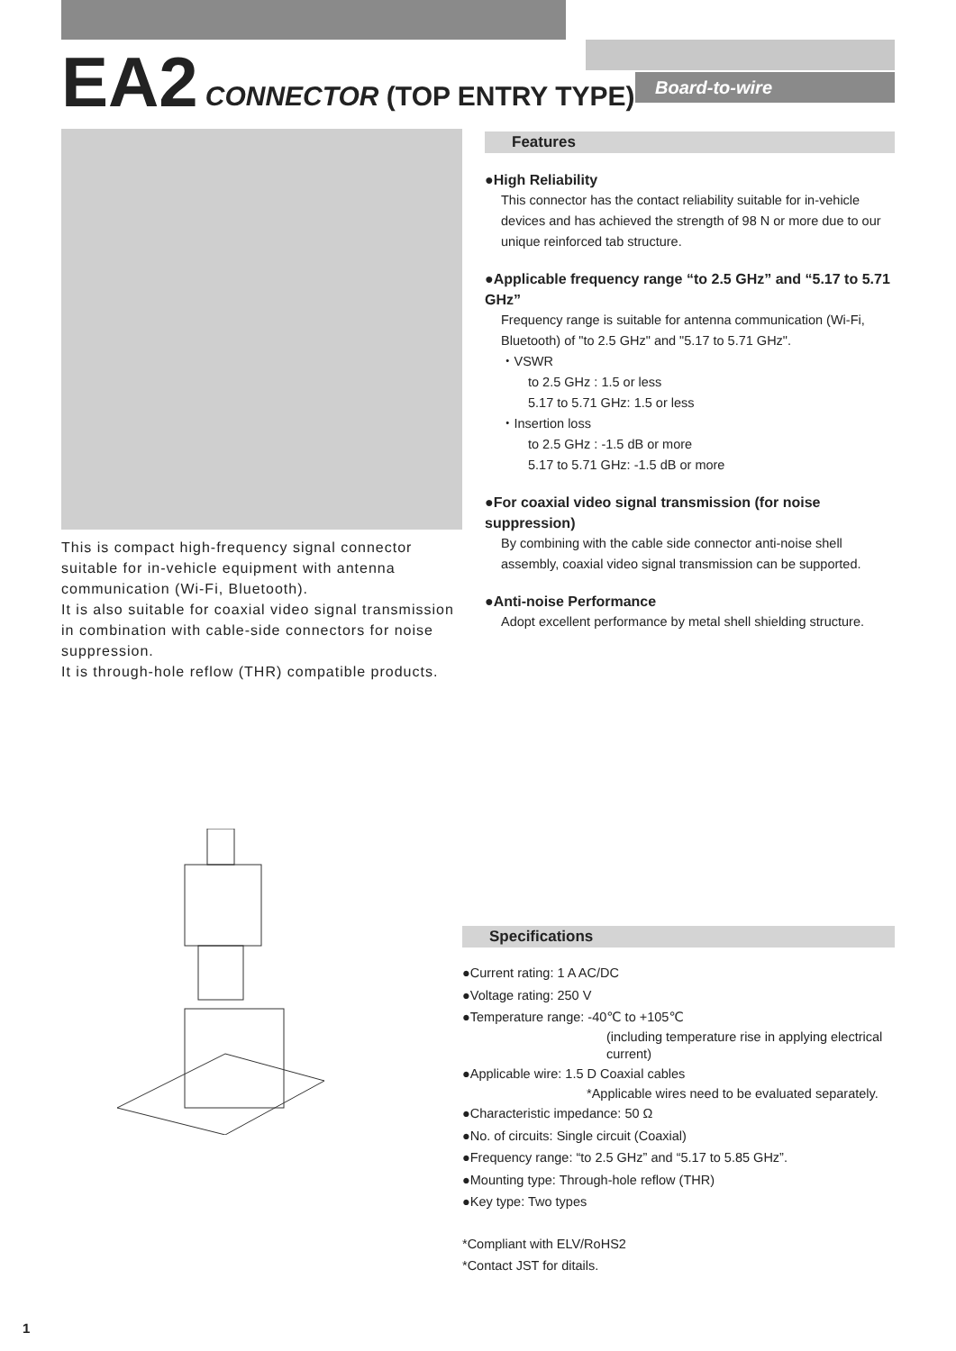EA2 CONNECTOR (TOP ENTRY TYPE)
Board-to-wire
This is compact high-frequency signal connector suitable for in-vehicle equipment with antenna communication (Wi-Fi, Bluetooth).
It is also suitable for coaxial video signal transmission in combination with cable-side connectors for noise suppression.
It is through-hole reflow (THR) compatible products.
Features
●High Reliability
This connector has the contact reliability suitable for in-vehicle devices and has achieved the strength of 98 N or more due to our unique reinforced tab structure.
●Applicable frequency range “to 2.5 GHz” and “5.17 to 5.71 GHz”
Frequency range is suitable for antenna communication (Wi-Fi, Bluetooth) of "to 2.5 GHz" and "5.17 to 5.71 GHz".
・VSWR
to 2.5 GHz : 1.5 or less
5.17 to 5.71 GHz: 1.5 or less
・Insertion loss
to 2.5 GHz : -1.5 dB or more
5.17 to 5.71 GHz: -1.5 dB or more
●For coaxial video signal transmission (for noise suppression)
By combining with the cable side connector anti-noise shell assembly, coaxial video signal transmission can be supported.
●Anti-noise Performance
Adopt excellent performance by metal shell shielding structure.
Specifications
●Current rating: 1 A AC/DC
●Voltage rating: 250 V
●Temperature range: -40℃ to +105℃
(including temperature rise in applying electrical current)
●Applicable wire: 1.5 D Coaxial cables
*Applicable wires need to be evaluated separately.
●Characteristic impedance: 50 Ω
●No. of circuits: Single circuit (Coaxial)
●Frequency range: “to 2.5 GHz” and “5.17 to 5.85 GHz”.
●Mounting type: Through-hole reflow (THR)
●Key type: Two types
*Compliant with ELV/RoHS2
*Contact JST for ditails.
1